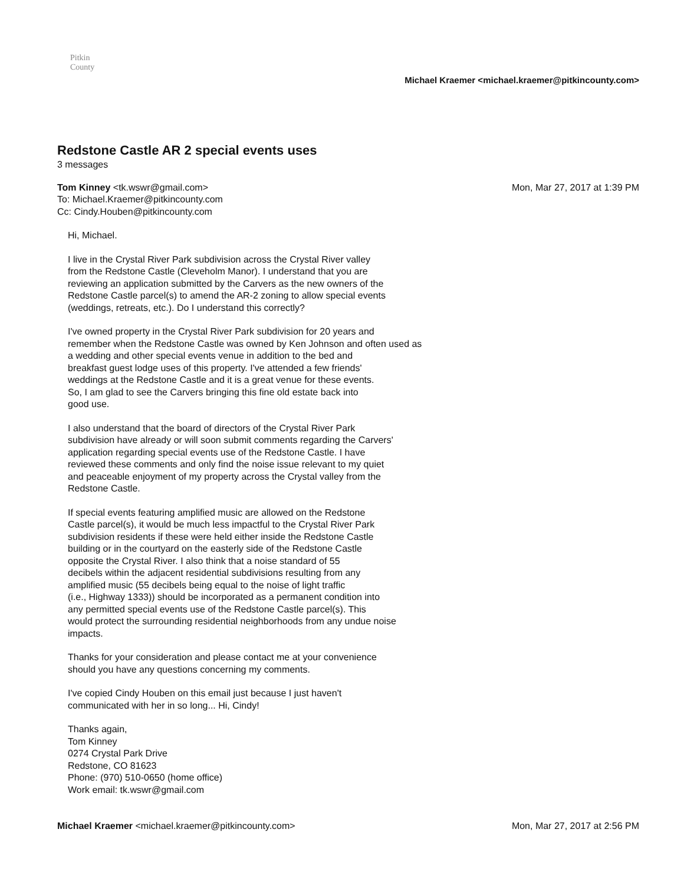Pitkin
County
Michael Kraemer <michael.kraemer@pitkincounty.com>
Redstone Castle AR 2 special events uses
3 messages
Tom Kinney <tk.wswr@gmail.com>
To: Michael.Kraemer@pitkincounty.com
Cc: Cindy.Houben@pitkincounty.com
Mon, Mar 27, 2017 at 1:39 PM
Hi, Michael.
I live in the Crystal River Park subdivision across the Crystal River valley
from the Redstone Castle (Cleveholm Manor). I understand that you are
reviewing an application submitted by the Carvers as the new owners of the
Redstone Castle parcel(s) to amend the AR-2 zoning to allow special events
(weddings, retreats, etc.). Do I understand this correctly?
I've owned property in the Crystal River Park subdivision for 20 years and
remember when the Redstone Castle was owned by Ken Johnson and often used as
a wedding and other special events venue in addition to the bed and
breakfast guest lodge uses of this property. I've attended a few friends'
weddings at the Redstone Castle and it is a great venue for these events.
So, I am glad to see the Carvers bringing this fine old estate back into
good use.
I also understand that the board of directors of the Crystal River Park
subdivision have already or will soon submit comments regarding the Carvers'
application regarding special events use of the Redstone Castle. I have
reviewed these comments and only find the noise issue relevant to my quiet
and peaceable enjoyment of my property across the Crystal valley from the
Redstone Castle.
If special events featuring amplified music are allowed on the Redstone
Castle parcel(s), it would be much less impactful to the Crystal River Park
subdivision residents if these were held either inside the Redstone Castle
building or in the courtyard on the easterly side of the Redstone Castle
opposite the Crystal River. I also think that a noise standard of 55
decibels within the adjacent residential subdivisions resulting from any
amplified music (55 decibels being equal to the noise of light traffic
(i.e., Highway 1333)) should be incorporated as a permanent condition into
any permitted special events use of the Redstone Castle parcel(s). This
would protect the surrounding residential neighborhoods from any undue noise
impacts.
Thanks for your consideration and please contact me at your convenience
should you have any questions concerning my comments.
I've copied Cindy Houben on this email just because I just haven't
communicated with her in so long... Hi, Cindy!
Thanks again,
Tom Kinney
0274 Crystal Park Drive
Redstone, CO 81623
Phone: (970) 510-0650 (home office)
Work email: tk.wswr@gmail.com
Michael Kraemer <michael.kraemer@pitkincounty.com>
Mon, Mar 27, 2017 at 2:56 PM